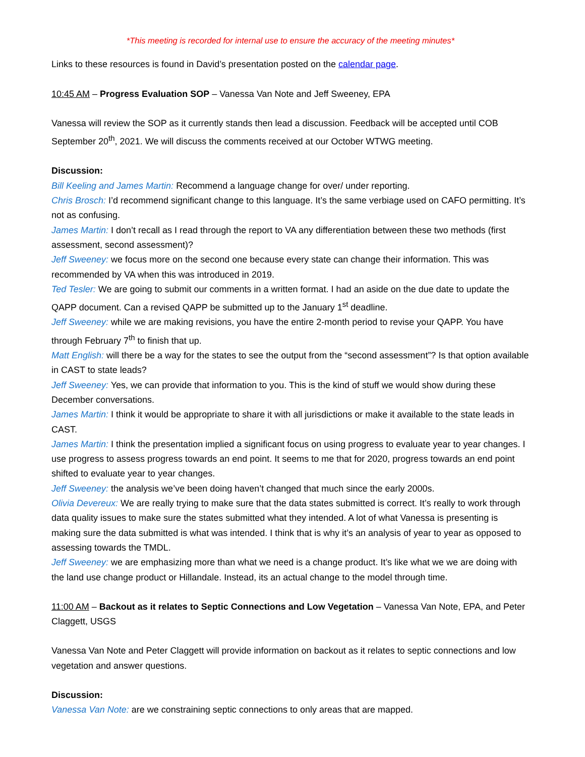*This meeting is recorded for internal use to ensure the accuracy of the meeting minutes*
Links to these resources is found in David’s presentation posted on the calendar page.
10:45 AM – Progress Evaluation SOP – Vanessa Van Note and Jeff Sweeney, EPA
Vanessa will review the SOP as it currently stands then lead a discussion. Feedback will be accepted until COB September 20<sup>th</sup>, 2021. We will discuss the comments received at our October WTWG meeting.
Discussion:
Bill Keeling and James Martin: Recommend a language change for over/ under reporting.
Chris Brosch: I’d recommend significant change to this language. It’s the same verbiage used on CAFO permitting. It’s not as confusing.
James Martin: I don’t recall as I read through the report to VA any differentiation between these two methods (first assessment, second assessment)?
Jeff Sweeney: we focus more on the second one because every state can change their information. This was recommended by VA when this was introduced in 2019.
Ted Tesler: We are going to submit our comments in a written format. I had an aside on the due date to update the QAPP document. Can a revised QAPP be submitted up to the January 1<sup>st</sup> deadline.
Jeff Sweeney: while we are making revisions, you have the entire 2-month period to revise your QAPP. You have through February 7<sup>th</sup> to finish that up.
Matt English: will there be a way for the states to see the output from the “second assessment”? Is that option available in CAST to state leads?
Jeff Sweeney: Yes, we can provide that information to you. This is the kind of stuff we would show during these December conversations.
James Martin: I think it would be appropriate to share it with all jurisdictions or make it available to the state leads in CAST.
James Martin: I think the presentation implied a significant focus on using progress to evaluate year to year changes. I use progress to assess progress towards an end point. It seems to me that for 2020, progress towards an end point shifted to evaluate year to year changes.
Jeff Sweeney: the analysis we’ve been doing haven’t changed that much since the early 2000s.
Olivia Devereux: We are really trying to make sure that the data states submitted is correct. It’s really to work through data quality issues to make sure the states submitted what they intended. A lot of what Vanessa is presenting is making sure the data submitted is what was intended. I think that is why it’s an analysis of year to year as opposed to assessing towards the TMDL.
Jeff Sweeney: we are emphasizing more than what we need is a change product. It’s like what we we are doing with the land use change product or Hillandale. Instead, its an actual change to the model through time.
11:00 AM – Backout as it relates to Septic Connections and Low Vegetation – Vanessa Van Note, EPA, and Peter Claggett, USGS
Vanessa Van Note and Peter Claggett will provide information on backout as it relates to septic connections and low vegetation and answer questions.
Discussion:
Vanessa Van Note: are we constraining septic connections to only areas that are mapped.